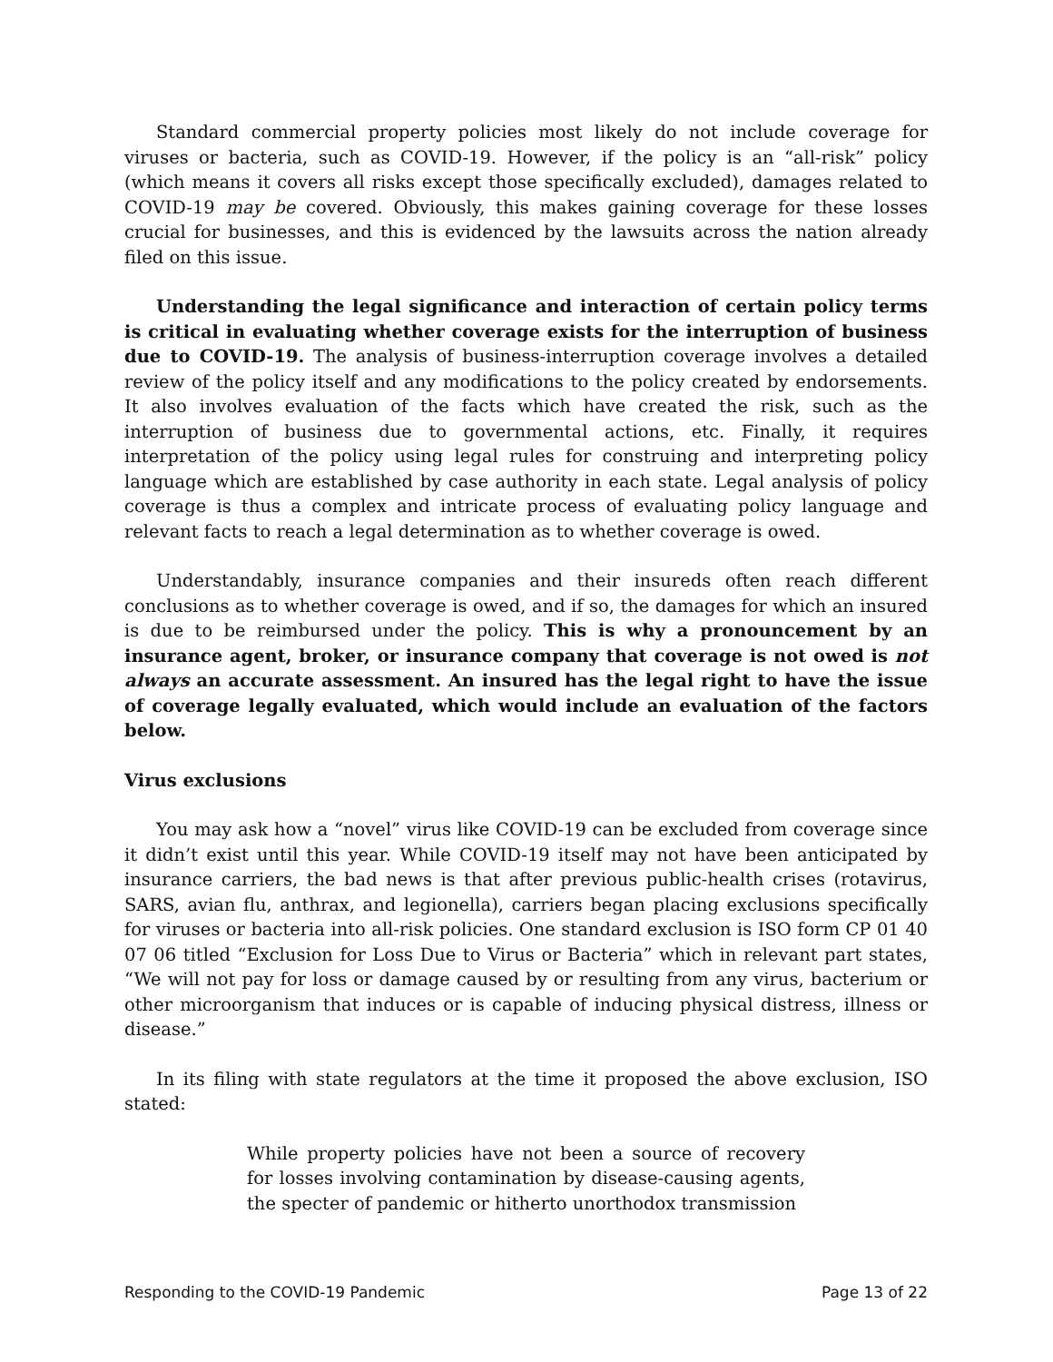Standard commercial property policies most likely do not include coverage for viruses or bacteria, such as COVID-19. However, if the policy is an “all-risk” policy (which means it covers all risks except those specifically excluded), damages related to COVID-19 may be covered. Obviously, this makes gaining coverage for these losses crucial for businesses, and this is evidenced by the lawsuits across the nation already filed on this issue.
Understanding the legal significance and interaction of certain policy terms is critical in evaluating whether coverage exists for the interruption of business due to COVID-19. The analysis of business-interruption coverage involves a detailed review of the policy itself and any modifications to the policy created by endorsements. It also involves evaluation of the facts which have created the risk, such as the interruption of business due to governmental actions, etc. Finally, it requires interpretation of the policy using legal rules for construing and interpreting policy language which are established by case authority in each state. Legal analysis of policy coverage is thus a complex and intricate process of evaluating policy language and relevant facts to reach a legal determination as to whether coverage is owed.
Understandably, insurance companies and their insureds often reach different conclusions as to whether coverage is owed, and if so, the damages for which an insured is due to be reimbursed under the policy. This is why a pronouncement by an insurance agent, broker, or insurance company that coverage is not owed is not always an accurate assessment. An insured has the legal right to have the issue of coverage legally evaluated, which would include an evaluation of the factors below.
Virus exclusions
You may ask how a “novel” virus like COVID-19 can be excluded from coverage since it didn’t exist until this year. While COVID-19 itself may not have been anticipated by insurance carriers, the bad news is that after previous public-health crises (rotavirus, SARS, avian flu, anthrax, and legionella), carriers began placing exclusions specifically for viruses or bacteria into all-risk policies. One standard exclusion is ISO form CP 01 40 07 06 titled “Exclusion for Loss Due to Virus or Bacteria” which in relevant part states, “We will not pay for loss or damage caused by or resulting from any virus, bacterium or other microorganism that induces or is capable of inducing physical distress, illness or disease.”
In its filing with state regulators at the time it proposed the above exclusion, ISO stated:
While property policies have not been a source of recovery for losses involving contamination by disease-causing agents, the specter of pandemic or hitherto unorthodox transmission
Responding to the COVID-19 Pandemic Page 13 of 22